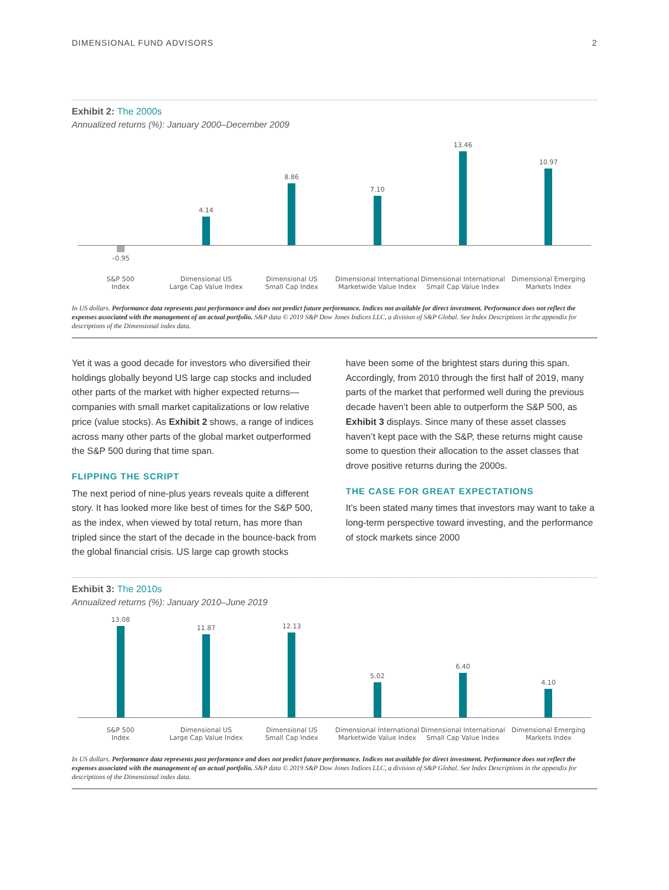DIMENSIONAL FUND ADVISORS 2
Exhibit 2: The 2000s
Annualized returns (%): January 2000–December 2009
0 4.14 8.86 7.10 13.46 10.97
–0.95
S&P 500
Index
Dimensional US
Large Cap Value Index
Dimensional US
Small Cap Index
Dimensional International
Marketwide Value Index
Dimensional International
Small Cap Value Index
Dimensional Emerging
Markets Index
In US dollars. Performance data represents past performance and does not predict future performance. Indices not available for direct investment. Performance does not reflect the expenses associated with the management of an actual portfolio. S&P data © 2019 S&P Dow Jones Indices LLC, a division of S&P Global. See Index Descriptions in the appendix for descriptions of the Dimensional index data.
Yet it was a good decade for investors who diversified their holdings globally beyond US large cap stocks and included other parts of the market with higher expected returns—companies with small market capitalizations or low relative price (value stocks). As Exhibit 2 shows, a range of indices across many other parts of the global market outperformed the S&P 500 during that time span.
FLIPPING THE SCRIPT
The next period of nine-plus years reveals quite a different story. It has looked more like best of times for the S&P 500, as the index, when viewed by total return, has more than tripled since the start of the decade in the bounce-back from the global financial crisis. US large cap growth stocks
have been some of the brightest stars during this span. Accordingly, from 2010 through the first half of 2019, many parts of the market that performed well during the previous decade haven’t been able to outperform the S&P 500, as Exhibit 3 displays. Since many of these asset classes haven’t kept pace with the S&P, these returns might cause some to question their allocation to the asset classes that drove positive returns during the 2000s.
THE CASE FOR GREAT EXPECTATIONS
It’s been stated many times that investors may want to take a long-term perspective toward investing, and the performance of stock markets since 2000
Exhibit 3: The 2010s
Annualized returns (%): January 2010–June 2019
13.08 11.87 12.13 5.02 6.40 4.10
S&P 500
Index
Dimensional US
Large Cap Value Index
Dimensional US
Small Cap Index
Dimensional International
Marketwide Value Index
Dimensional International
Small Cap Value Index
Dimensional Emerging
Markets Index
In US dollars. Performance data represents past performance and does not predict future performance. Indices not available for direct investment. Performance does not reflect the expenses associated with the management of an actual portfolio. S&P data © 2019 S&P Dow Jones Indices LLC, a division of S&P Global. See Index Descriptions in the appendix for descriptions of the Dimensional index data.